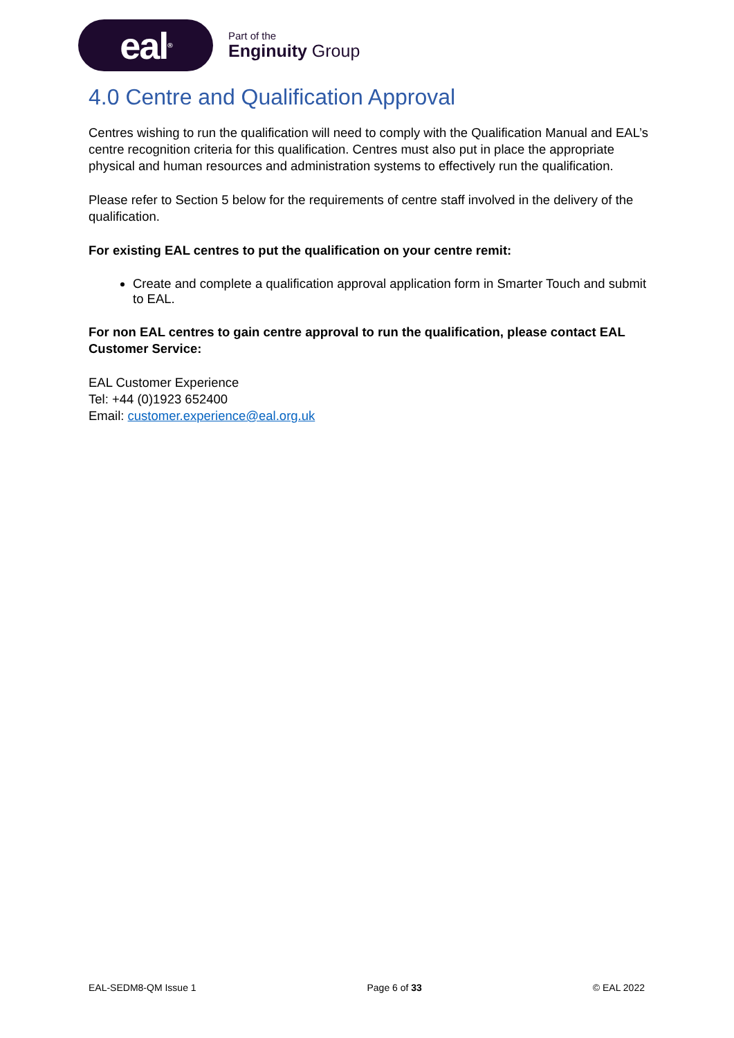eal<sup>®</sup>
Part of the
Enginuity Group
4.0 Centre and Qualification Approval
Centres wishing to run the qualification will need to comply with the Qualification Manual and EAL’s centre recognition criteria for this qualification. Centres must also put in place the appropriate physical and human resources and administration systems to effectively run the qualification.
Please refer to Section 5 below for the requirements of centre staff involved in the delivery of the qualification.
For existing EAL centres to put the qualification on your centre remit:
Create and complete a qualification approval application form in Smarter Touch and submit to EAL.
For non EAL centres to gain centre approval to run the qualification, please contact EAL Customer Service:
EAL Customer Experience
Tel: +44 (0)1923 652400
Email: customer.experience@eal.org.uk
EAL-SEDM8-QM Issue 1 Page 6 of 33 © EAL 2022